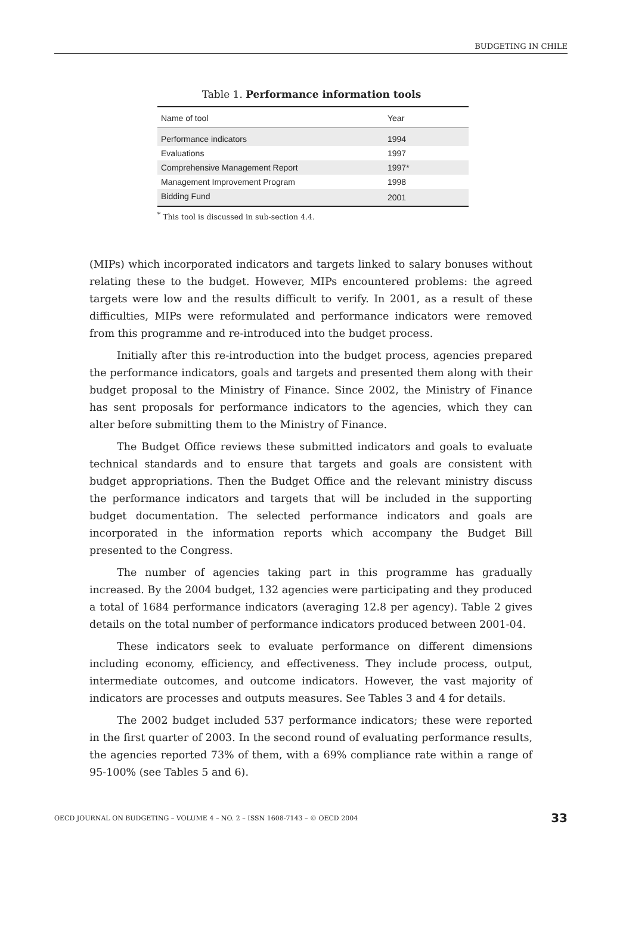BUDGETING IN CHILE
Table 1. Performance information tools
| Name of tool | Year |
| --- | --- |
| Performance indicators | 1994 |
| Evaluations | 1997 |
| Comprehensive Management Report | 1997* |
| Management Improvement Program | 1998 |
| Bidding Fund | 2001 |
<sup>*</sup> This tool is discussed in sub-section 4.4.
(MIPs) which incorporated indicators and targets linked to salary bonuses without relating these to the budget. However, MIPs encountered problems: the agreed targets were low and the results difficult to verify. In 2001, as a result of these difficulties, MIPs were reformulated and performance indicators were removed from this programme and re-introduced into the budget process.
Initially after this re-introduction into the budget process, agencies prepared the performance indicators, goals and targets and presented them along with their budget proposal to the Ministry of Finance. Since 2002, the Ministry of Finance has sent proposals for performance indicators to the agencies, which they can alter before submitting them to the Ministry of Finance.
The Budget Office reviews these submitted indicators and goals to evaluate technical standards and to ensure that targets and goals are consistent with budget appropriations. Then the Budget Office and the relevant ministry discuss the performance indicators and targets that will be included in the supporting budget documentation. The selected performance indicators and goals are incorporated in the information reports which accompany the Budget Bill presented to the Congress.
The number of agencies taking part in this programme has gradually increased. By the 2004 budget, 132 agencies were participating and they produced a total of 1684 performance indicators (averaging 12.8 per agency). Table 2 gives details on the total number of performance indicators produced between 2001-04.
These indicators seek to evaluate performance on different dimensions including economy, efficiency, and effectiveness. They include process, output, intermediate outcomes, and outcome indicators. However, the vast majority of indicators are processes and outputs measures. See Tables 3 and 4 for details.
The 2002 budget included 537 performance indicators; these were reported in the first quarter of 2003. In the second round of evaluating performance results, the agencies reported 73% of them, with a 69% compliance rate within a range of 95-100% (see Tables 5 and 6).
OECD JOURNAL ON BUDGETING – VOLUME 4 – NO. 2 – ISSN 1608-7143 – © OECD 2004 33